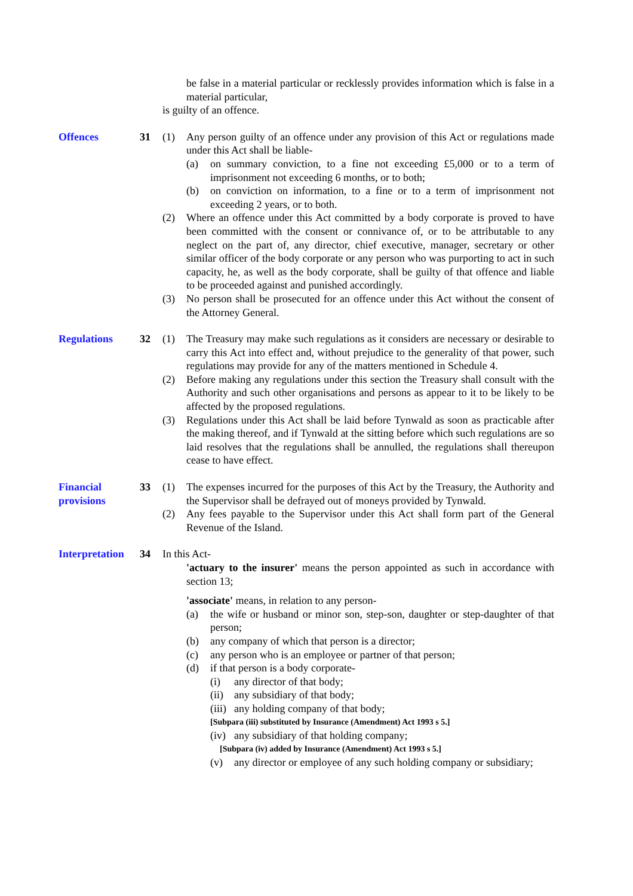be false in a material particular or recklessly provides information which is false in a material particular,
is guilty of an offence.
Offences 31 (1) Any person guilty of an offence under any provision of this Act or regulations made under this Act shall be liable-
(a) on summary conviction, to a fine not exceeding £5,000 or to a term of imprisonment not exceeding 6 months, or to both;
(b) on conviction on information, to a fine or to a term of imprisonment not exceeding 2 years, or to both.
(2) Where an offence under this Act committed by a body corporate is proved to have been committed with the consent or connivance of, or to be attributable to any neglect on the part of, any director, chief executive, manager, secretary or other similar officer of the body corporate or any person who was purporting to act in such capacity, he, as well as the body corporate, shall be guilty of that offence and liable to be proceeded against and punished accordingly.
(3) No person shall be prosecuted for an offence under this Act without the consent of the Attorney General.
Regulations 32 (1) The Treasury may make such regulations as it considers are necessary or desirable to carry this Act into effect and, without prejudice to the generality of that power, such regulations may provide for any of the matters mentioned in Schedule 4.
(2) Before making any regulations under this section the Treasury shall consult with the Authority and such other organisations and persons as appear to it to be likely to be affected by the proposed regulations.
(3) Regulations under this Act shall be laid before Tynwald as soon as practicable after the making thereof, and if Tynwald at the sitting before which such regulations are so laid resolves that the regulations shall be annulled, the regulations shall thereupon cease to have effect.
Financial provisions
33 (1) The expenses incurred for the purposes of this Act by the Treasury, the Authority and the Supervisor shall be defrayed out of moneys provided by Tynwald.
(2) Any fees payable to the Supervisor under this Act shall form part of the General Revenue of the Island.
Interpretation
34 In this Act-
'actuary to the insurer' means the person appointed as such in accordance with section 13;
'associate' means, in relation to any person-
(a) the wife or husband or minor son, step-son, daughter or step-daughter of that person;
(b) any company of which that person is a director;
(c) any person who is an employee or partner of that person;
(d) if that person is a body corporate-
(i) any director of that body;
(ii)
any subsidiary of that body;
(iii)
any holding company of that body;
[Subpara (iii) substituted by Insurance (Amendment) Act 1993 s 5.]
(iv)
any subsidiary of that holding company;
[Subpara (iv) added by Insurance (Amendment) Act 1993 s 5.]
(v) any director or employee of any such holding company or subsidiary;